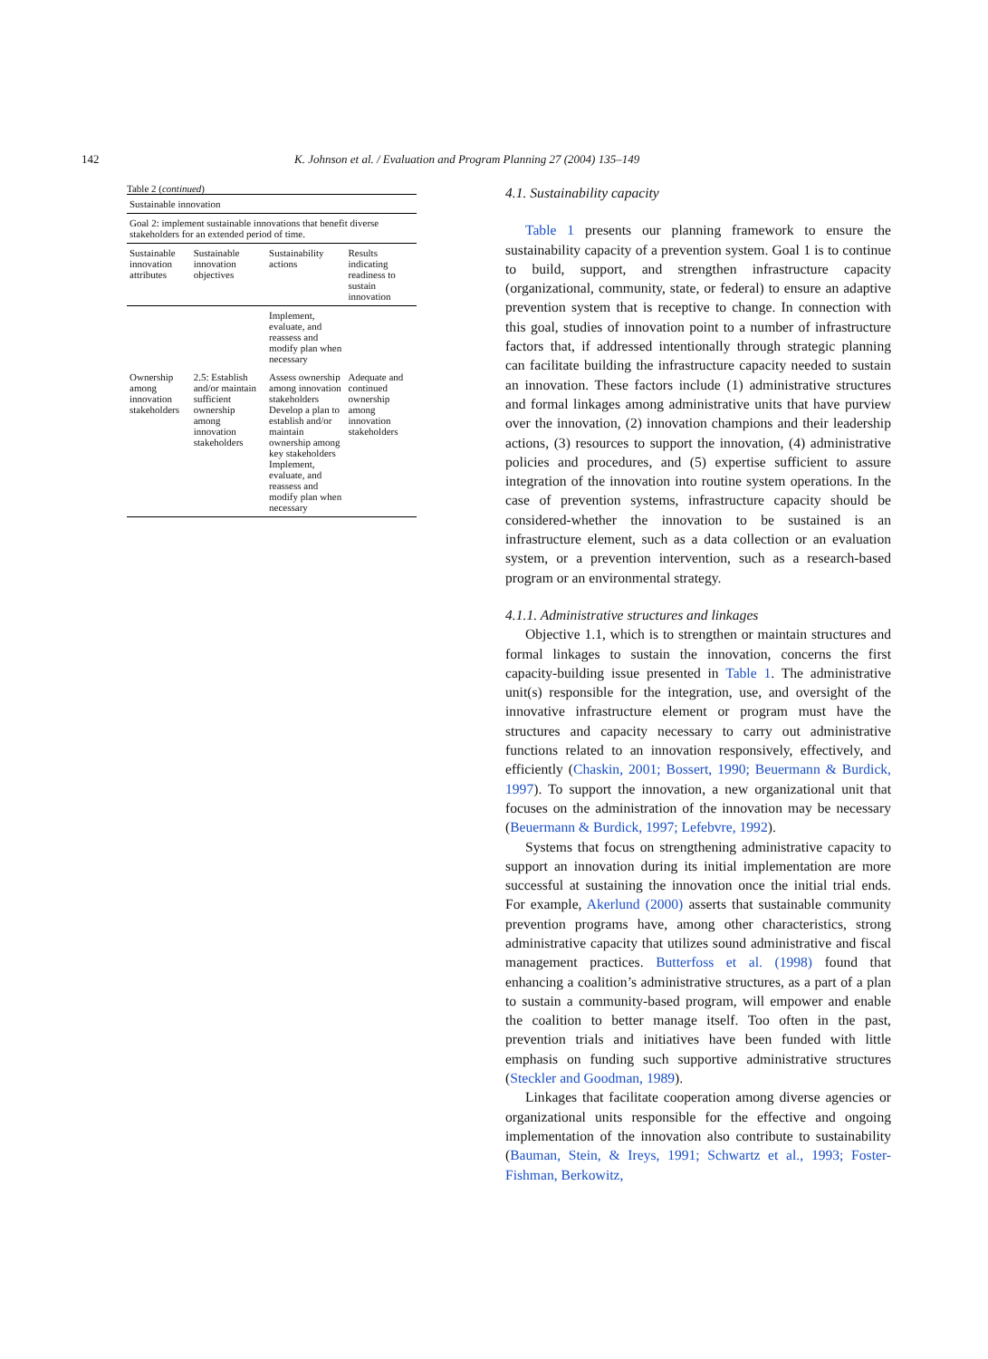142 K. Johnson et al. / Evaluation and Program Planning 27 (2004) 135–149
Table 2 (continued)
| Sustainable innovation | | | |
| Goal 2: implement sustainable innovations that benefit diverse stakeholders for an extended period of time. | | | |
| Sustainable innovation attributes | Sustainable innovation objectives | Sustainability actions | Results indicating readiness to sustain innovation |
| | | Implement, evaluate, and reassess and modify plan when necessary | |
| Ownership among innovation stakeholders | 2.5: Establish and/or maintain sufficient ownership among innovation stakeholders | Assess ownership among innovation stakeholders Develop a plan to establish and/or maintain ownership among key stakeholders Implement, evaluate, and reassess and modify plan when necessary | Adequate and continued ownership among innovation stakeholders |
4.1. Sustainability capacity
Table 1 presents our planning framework to ensure the sustainability capacity of a prevention system. Goal 1 is to continue to build, support, and strengthen infrastructure capacity (organizational, community, state, or federal) to ensure an adaptive prevention system that is receptive to change. In connection with this goal, studies of innovation point to a number of infrastructure factors that, if addressed intentionally through strategic planning can facilitate building the infrastructure capacity needed to sustain an innovation. These factors include (1) administrative structures and formal linkages among administrative units that have purview over the innovation, (2) innovation champions and their leadership actions, (3) resources to support the innovation, (4) administrative policies and procedures, and (5) expertise sufficient to assure integration of the innovation into routine system operations. In the case of prevention systems, infrastructure capacity should be considered-whether the innovation to be sustained is an infrastructure element, such as a data collection or an evaluation system, or a prevention intervention, such as a research-based program or an environmental strategy.
4.1.1. Administrative structures and linkages
Objective 1.1, which is to strengthen or maintain structures and formal linkages to sustain the innovation, concerns the first capacity-building issue presented in Table 1. The administrative unit(s) responsible for the integration, use, and oversight of the innovative infrastructure element or program must have the structures and capacity necessary to carry out administrative functions related to an innovation responsively, effectively, and efficiently (Chaskin, 2001; Bossert, 1990; Beuermann & Burdick, 1997). To support the innovation, a new organizational unit that focuses on the administration of the innovation may be necessary (Beuermann & Burdick, 1997; Lefebvre, 1992).
Systems that focus on strengthening administrative capacity to support an innovation during its initial implementation are more successful at sustaining the innovation once the initial trial ends. For example, Akerlund (2000) asserts that sustainable community prevention programs have, among other characteristics, strong administrative capacity that utilizes sound administrative and fiscal management practices. Butterfoss et al. (1998) found that enhancing a coalition’s administrative structures, as a part of a plan to sustain a community-based program, will empower and enable the coalition to better manage itself. Too often in the past, prevention trials and initiatives have been funded with little emphasis on funding such supportive administrative structures (Steckler and Goodman, 1989).
Linkages that facilitate cooperation among diverse agencies or organizational units responsible for the effective and ongoing implementation of the innovation also contribute to sustainability (Bauman, Stein, & Ireys, 1991; Schwartz et al., 1993; Foster-Fishman, Berkowitz,